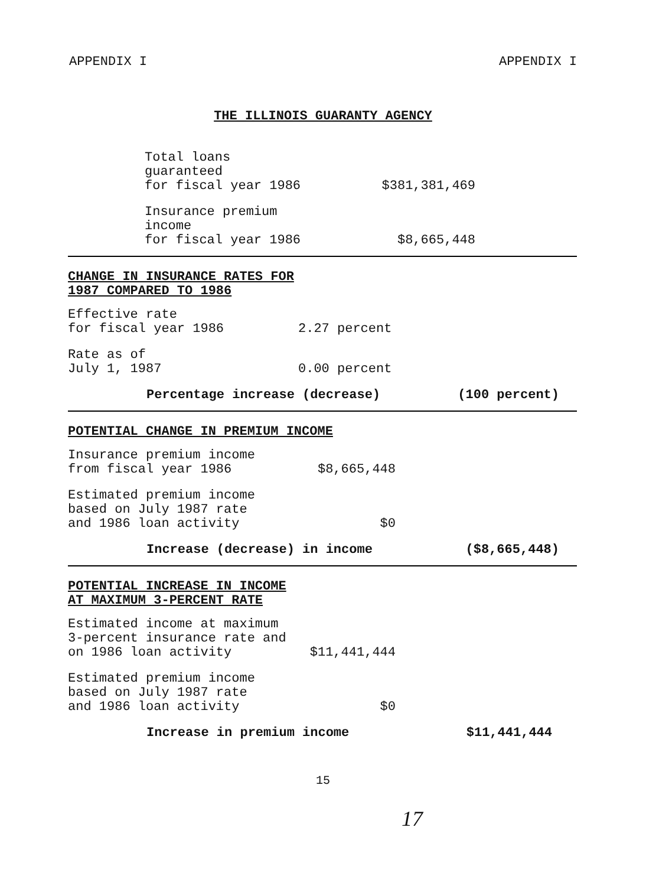APPENDIX I APPENDIX I
THE ILLINOIS GUARANTY AGENCY
| | Total loans guaranteed for fiscal year 1986 | $381,381,469 | |
| | Insurance premium income for fiscal year 1986 | $8,665,448 | |
CHANGE IN INSURANCE RATES FOR
1987 COMPARED TO 1986
| Effective rate for fiscal year 1986 | 2.27 percent | |
| Rate as of July 1, 1987 | 0.00 percent | |
| Percentage increase (decrease) | | (100 percent) |
POTENTIAL CHANGE IN PREMIUM INCOME
| Insurance premium income from fiscal year 1986 | $8,665,448 | |
| Estimated premium income based on July 1987 rate and 1986 loan activity | $0 | |
| Increase (decrease) in income | | ($8,665,448) |
POTENTIAL INCREASE IN INCOME
AT MAXIMUM 3-PERCENT RATE
| Estimated income at maximum 3-percent insurance rate and on 1986 loan activity | $11,441,444 | |
| Estimated premium income based on July 1987 rate and 1986 loan activity | $0 | |
| Increase in premium income | | $11,441,444 |
15
17